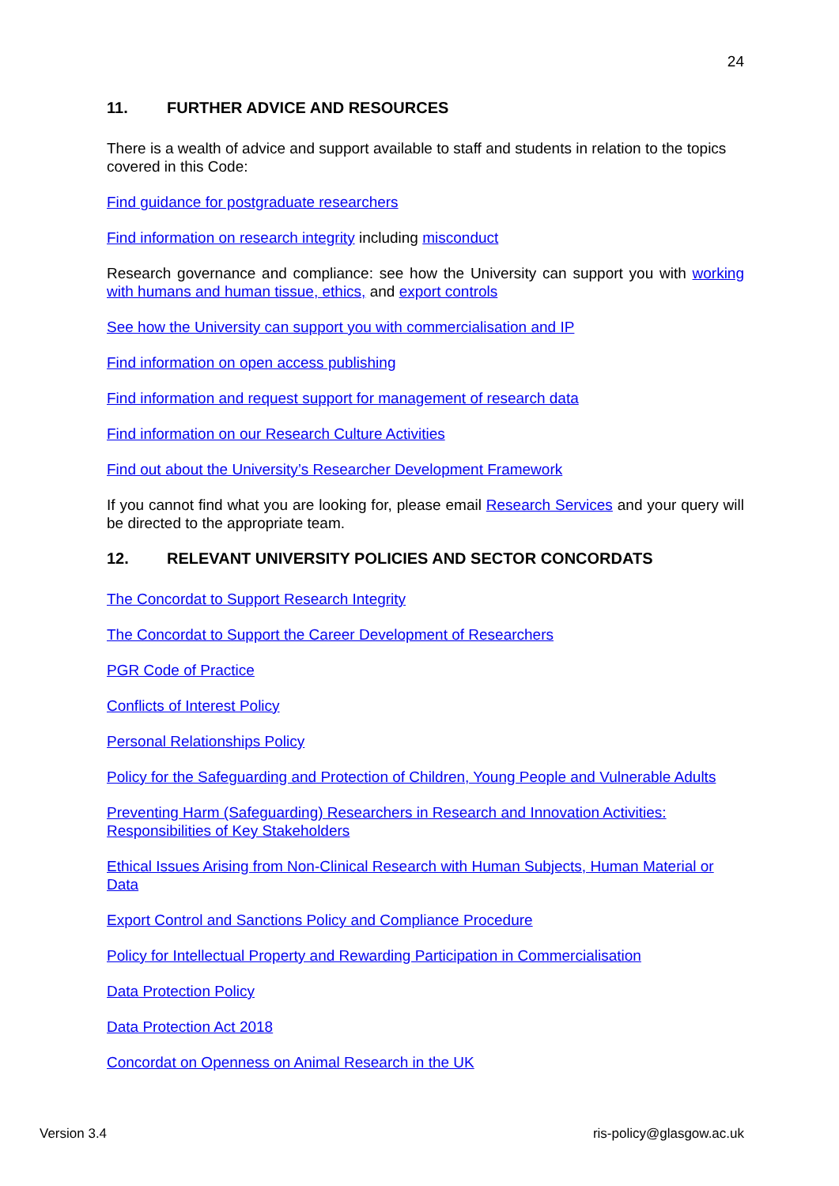24
11. FURTHER ADVICE AND RESOURCES
There is a wealth of advice and support available to staff and students in relation to the topics covered in this Code:
Find guidance for postgraduate researchers
Find information on research integrity including misconduct
Research governance and compliance: see how the University can support you with working with humans and human tissue, ethics, and export controls
See how the University can support you with commercialisation and IP
Find information on open access publishing
Find information and request support for management of research data
Find information on our Research Culture Activities
Find out about the University’s Researcher Development Framework
If you cannot find what you are looking for, please email Research Services and your query will be directed to the appropriate team.
12. RELEVANT UNIVERSITY POLICIES AND SECTOR CONCORDATS
The Concordat to Support Research Integrity
The Concordat to Support the Career Development of Researchers
PGR Code of Practice
Conflicts of Interest Policy
Personal Relationships Policy
Policy for the Safeguarding and Protection of Children, Young People and Vulnerable Adults
Preventing Harm (Safeguarding) Researchers in Research and Innovation Activities: Responsibilities of Key Stakeholders
Ethical Issues Arising from Non-Clinical Research with Human Subjects, Human Material or Data
Export Control and Sanctions Policy and Compliance Procedure
Policy for Intellectual Property and Rewarding Participation in Commercialisation
Data Protection Policy
Data Protection Act 2018
Concordat on Openness on Animal Research in the UK
Version 3.4 ris-policy@glasgow.ac.uk